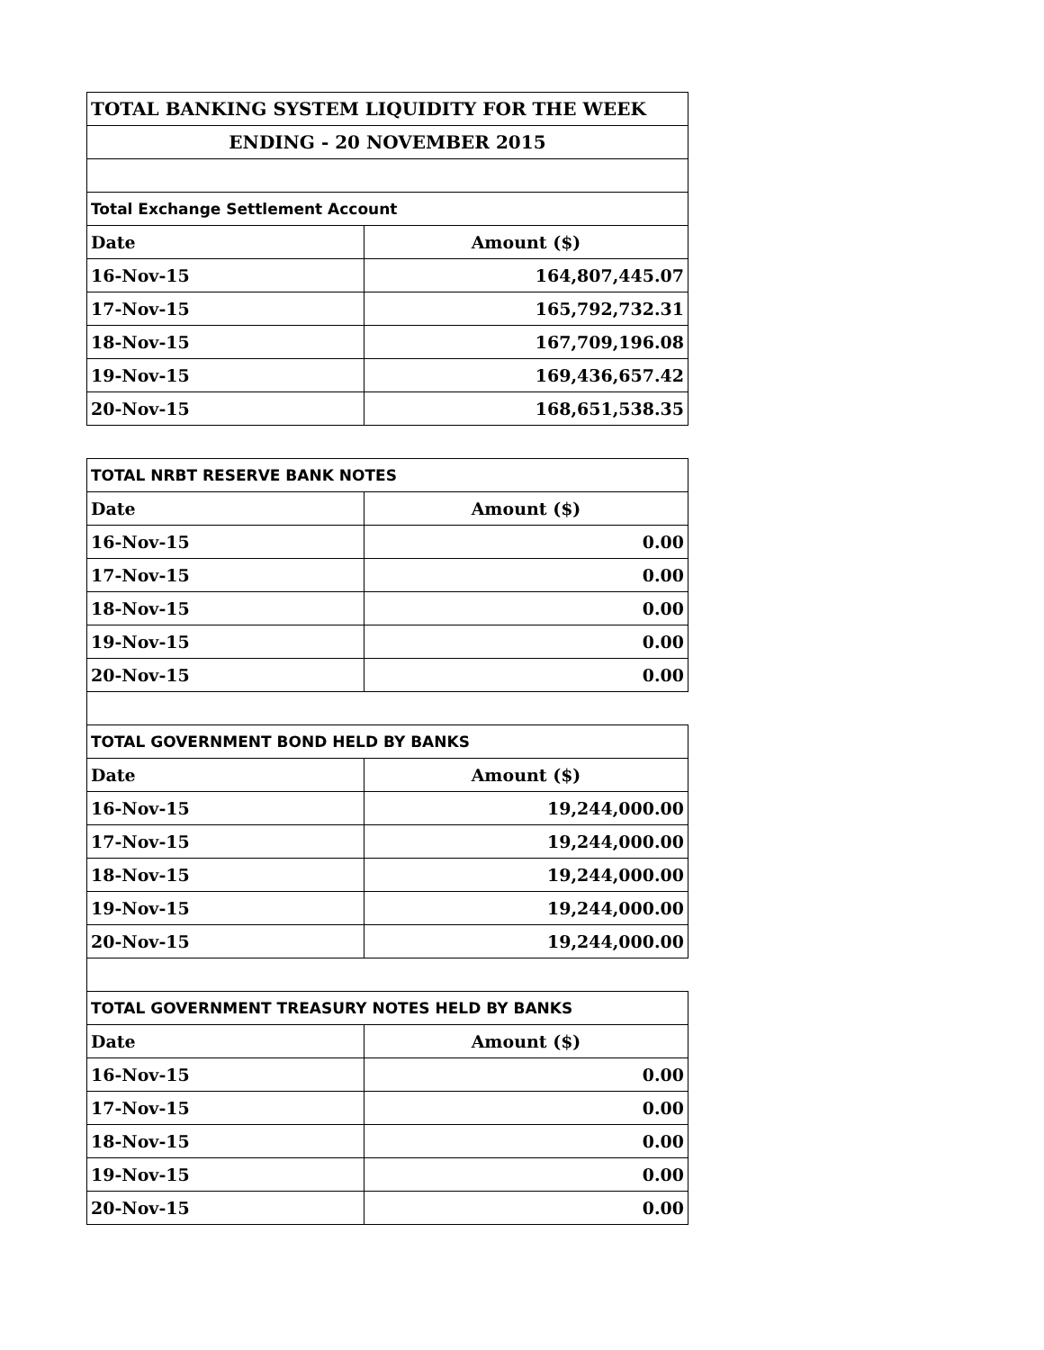| TOTAL BANKING SYSTEM LIQUIDITY FOR THE WEEK | |
| --- | --- |
| ENDING - 20 NOVEMBER 2015 | |
| Total Exchange Settlement Account | |
| Date | Amount ($) |
| 16-Nov-15 | 164,807,445.07 |
| 17-Nov-15 | 165,792,732.31 |
| 18-Nov-15 | 167,709,196.08 |
| 19-Nov-15 | 169,436,657.42 |
| 20-Nov-15 | 168,651,538.35 |
| TOTAL NRBT RESERVE BANK NOTES | |
| Date | Amount ($) |
| 16-Nov-15 | 0.00 |
| 17-Nov-15 | 0.00 |
| 18-Nov-15 | 0.00 |
| 19-Nov-15 | 0.00 |
| 20-Nov-15 | 0.00 |
| TOTAL GOVERNMENT BOND HELD BY BANKS | |
| Date | Amount ($) |
| 16-Nov-15 | 19,244,000.00 |
| 17-Nov-15 | 19,244,000.00 |
| 18-Nov-15 | 19,244,000.00 |
| 19-Nov-15 | 19,244,000.00 |
| 20-Nov-15 | 19,244,000.00 |
| TOTAL GOVERNMENT TREASURY NOTES HELD BY BANKS | |
| Date | Amount ($) |
| 16-Nov-15 | 0.00 |
| 17-Nov-15 | 0.00 |
| 18-Nov-15 | 0.00 |
| 19-Nov-15 | 0.00 |
| 20-Nov-15 | 0.00 |